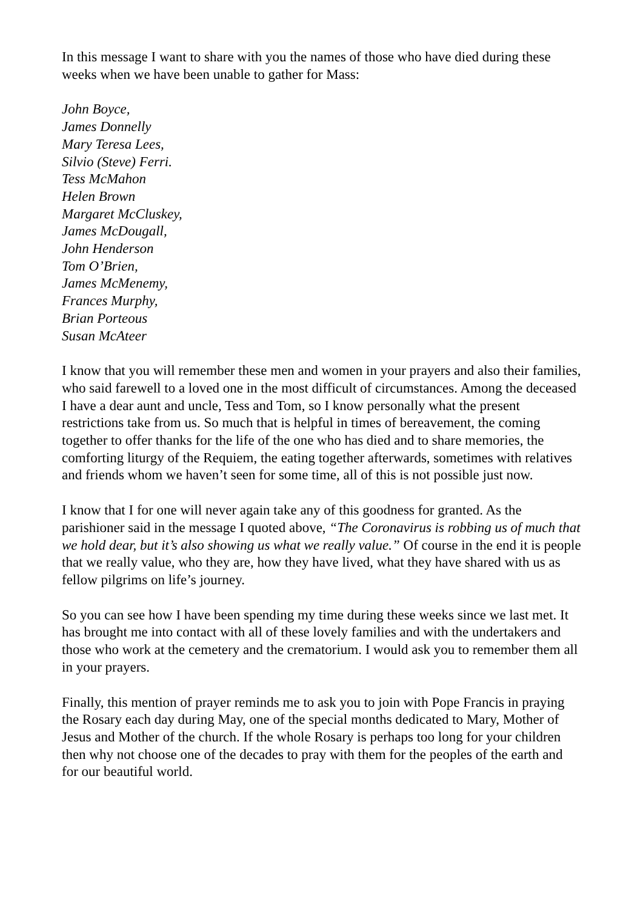In this message I want to share with you the names of those who have died during these weeks when we have been unable to gather for Mass:
John Boyce,
James Donnelly
Mary Teresa Lees,
Silvio (Steve) Ferri.
Tess McMahon
Helen Brown
Margaret McCluskey,
James McDougall,
John Henderson
Tom O’Brien,
James McMenemy,
Frances Murphy,
Brian Porteous
Susan McAteer
I know that you will remember these men and women in your prayers and also their families, who said farewell to a loved one in the most difficult of circumstances. Among the deceased I have a dear aunt and uncle, Tess and Tom, so I know personally what the present restrictions take from us. So much that is helpful in times of bereavement, the coming together to offer thanks for the life of the one who has died and to share memories, the comforting liturgy of the Requiem, the eating together afterwards, sometimes with relatives and friends whom we haven’t seen for some time, all of this is not possible just now.
I know that I for one will never again take any of this goodness for granted. As the parishioner said in the message I quoted above, “The Coronavirus is robbing us of much that we hold dear, but it’s also showing us what we really value.” Of course in the end it is people that we really value, who they are, how they have lived, what they have shared with us as fellow pilgrims on life’s journey.
So you can see how I have been spending my time during these weeks since we last met. It has brought me into contact with all of these lovely families and with the undertakers and those who work at the cemetery and the crematorium. I would ask you to remember them all in your prayers.
Finally, this mention of prayer reminds me to ask you to join with Pope Francis in praying the Rosary each day during May, one of the special months dedicated to Mary, Mother of Jesus and Mother of the church. If the whole Rosary is perhaps too long for your children then why not choose one of the decades to pray with them for the peoples of the earth and for our beautiful world.